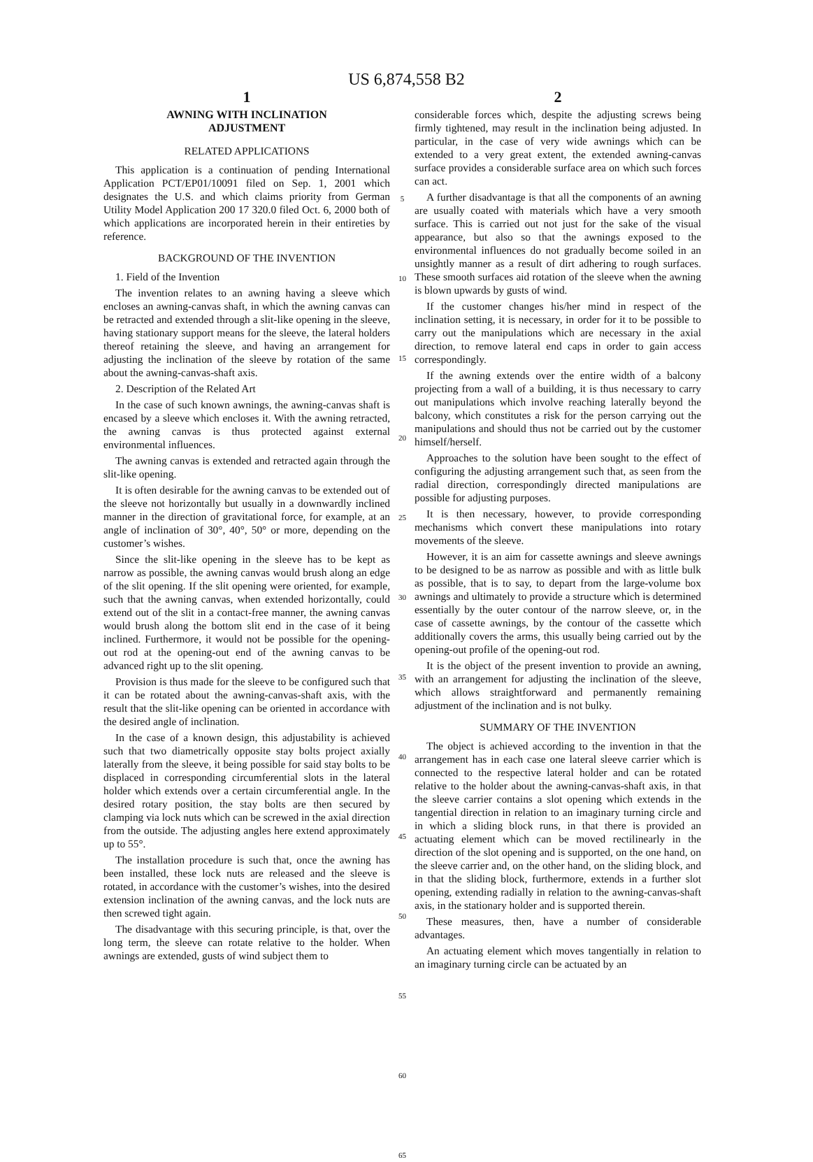US 6,874,558 B2
1
AWNING WITH INCLINATION
ADJUSTMENT
RELATED APPLICATIONS
This application is a continuation of pending International Application PCT/EP01/10091 filed on Sep. 1, 2001 which designates the U.S. and which claims priority from German Utility Model Application 200 17 320.0 filed Oct. 6, 2000 both of which applications are incorporated herein in their entireties by reference.
BACKGROUND OF THE INVENTION
1. Field of the Invention
The invention relates to an awning having a sleeve which encloses an awning-canvas shaft, in which the awning canvas can be retracted and extended through a slit-like opening in the sleeve, having stationary support means for the sleeve, the lateral holders thereof retaining the sleeve, and having an arrangement for adjusting the inclination of the sleeve by rotation of the same about the awning-canvas-shaft axis.
2. Description of the Related Art
In the case of such known awnings, the awning-canvas shaft is encased by a sleeve which encloses it. With the awning retracted, the awning canvas is thus protected against external environmental influences.
The awning canvas is extended and retracted again through the slit-like opening.
It is often desirable for the awning canvas to be extended out of the sleeve not horizontally but usually in a downwardly inclined manner in the direction of gravitational force, for example, at an angle of inclination of 30°, 40°, 50° or more, depending on the customer’s wishes.
Since the slit-like opening in the sleeve has to be kept as narrow as possible, the awning canvas would brush along an edge of the slit opening. If the slit opening were oriented, for example, such that the awning canvas, when extended horizontally, could extend out of the slit in a contact-free manner, the awning canvas would brush along the bottom slit end in the case of it being inclined. Furthermore, it would not be possible for the opening-out rod at the opening-out end of the awning canvas to be advanced right up to the slit opening.
Provision is thus made for the sleeve to be configured such that it can be rotated about the awning-canvas-shaft axis, with the result that the slit-like opening can be oriented in accordance with the desired angle of inclination.
In the case of a known design, this adjustability is achieved such that two diametrically opposite stay bolts project axially laterally from the sleeve, it being possible for said stay bolts to be displaced in corresponding circumferential slots in the lateral holder which extends over a certain circumferential angle. In the desired rotary position, the stay bolts are then secured by clamping via lock nuts which can be screwed in the axial direction from the outside. The adjusting angles here extend approximately up to 55°.
The installation procedure is such that, once the awning has been installed, these lock nuts are released and the sleeve is rotated, in accordance with the customer’s wishes, into the desired extension inclination of the awning canvas, and the lock nuts are then screwed tight again.
The disadvantage with this securing principle, is that, over the long term, the sleeve can rotate relative to the holder. When awnings are extended, gusts of wind subject them to
5
10
15
20
25
30
35
40
45
50
55
60
65
2
considerable forces which, despite the adjusting screws being firmly tightened, may result in the inclination being adjusted. In particular, in the case of very wide awnings which can be extended to a very great extent, the extended awning-canvas surface provides a considerable surface area on which such forces can act.
A further disadvantage is that all the components of an awning are usually coated with materials which have a very smooth surface. This is carried out not just for the sake of the visual appearance, but also so that the awnings exposed to the environmental influences do not gradually become soiled in an unsightly manner as a result of dirt adhering to rough surfaces. These smooth surfaces aid rotation of the sleeve when the awning is blown upwards by gusts of wind.
If the customer changes his/her mind in respect of the inclination setting, it is necessary, in order for it to be possible to carry out the manipulations which are necessary in the axial direction, to remove lateral end caps in order to gain access correspondingly.
If the awning extends over the entire width of a balcony projecting from a wall of a building, it is thus necessary to carry out manipulations which involve reaching laterally beyond the balcony, which constitutes a risk for the person carrying out the manipulations and should thus not be carried out by the customer himself/herself.
Approaches to the solution have been sought to the effect of configuring the adjusting arrangement such that, as seen from the radial direction, correspondingly directed manipulations are possible for adjusting purposes.
It is then necessary, however, to provide corresponding mechanisms which convert these manipulations into rotary movements of the sleeve.
However, it is an aim for cassette awnings and sleeve awnings to be designed to be as narrow as possible and with as little bulk as possible, that is to say, to depart from the large-volume box awnings and ultimately to provide a structure which is determined essentially by the outer contour of the narrow sleeve, or, in the case of cassette awnings, by the contour of the cassette which additionally covers the arms, this usually being carried out by the opening-out profile of the opening-out rod.
It is the object of the present invention to provide an awning, with an arrangement for adjusting the inclination of the sleeve, which allows straightforward and permanently remaining adjustment of the inclination and is not bulky.
SUMMARY OF THE INVENTION
The object is achieved according to the invention in that the arrangement has in each case one lateral sleeve carrier which is connected to the respective lateral holder and can be rotated relative to the holder about the awning-canvas-shaft axis, in that the sleeve carrier contains a slot opening which extends in the tangential direction in relation to an imaginary turning circle and in which a sliding block runs, in that there is provided an actuating element which can be moved rectilinearly in the direction of the slot opening and is supported, on the one hand, on the sleeve carrier and, on the other hand, on the sliding block, and in that the sliding block, furthermore, extends in a further slot opening, extending radially in relation to the awning-canvas-shaft axis, in the stationary holder and is supported therein.
These measures, then, have a number of considerable advantages.
An actuating element which moves tangentially in relation to an imaginary turning circle can be actuated by an